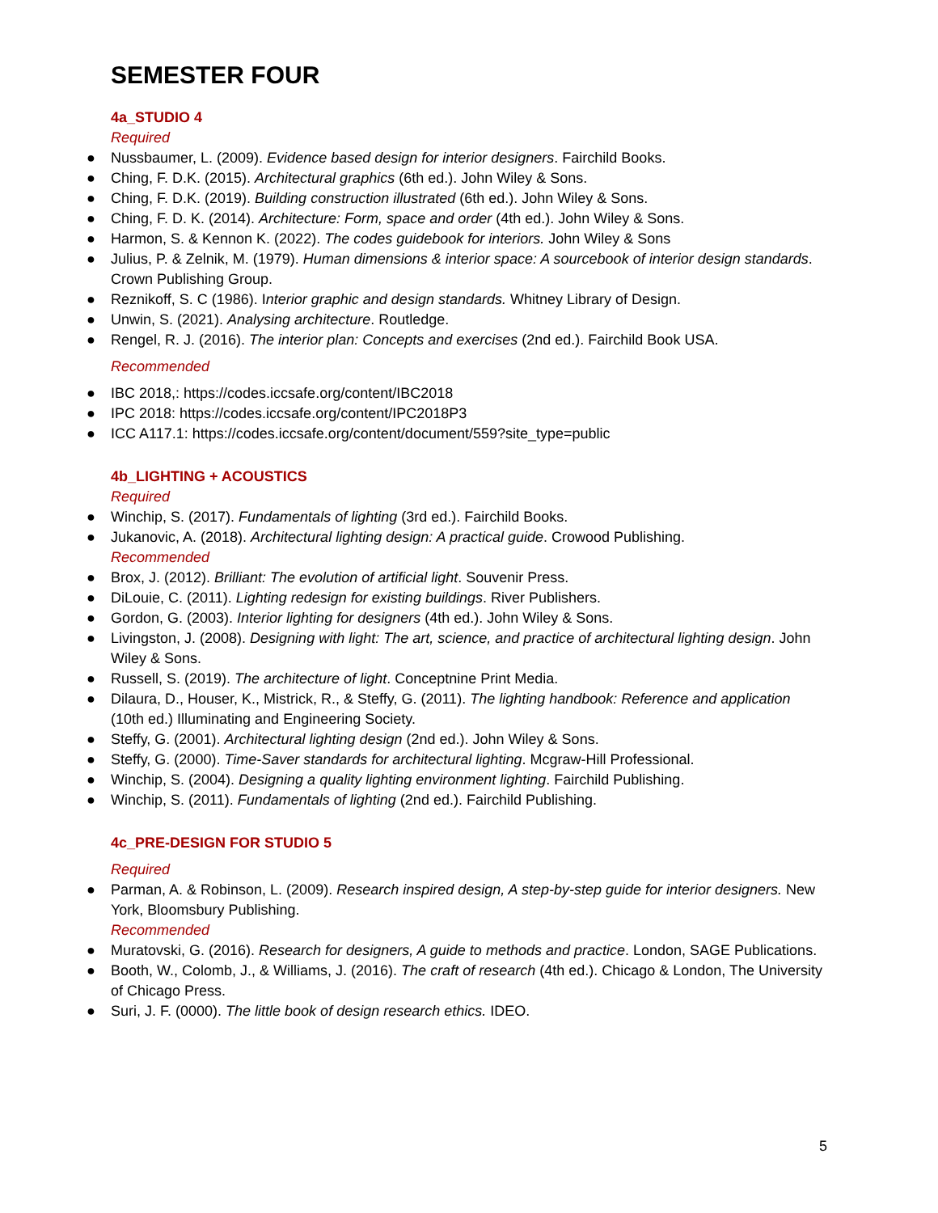SEMESTER FOUR
4a_STUDIO 4
Required
● Nussbaumer, L. (2009). Evidence based design for interior designers. Fairchild Books.
● Ching, F. D.K. (2015). Architectural graphics (6th ed.). John Wiley & Sons.
● Ching, F. D.K. (2019). Building construction illustrated (6th ed.). John Wiley & Sons.
● Ching, F. D. K. (2014). Architecture: Form, space and order (4th ed.). John Wiley & Sons.
● Harmon, S. & Kennon K. (2022). The codes guidebook for interiors. John Wiley & Sons
● Julius, P. & Zelnik, M. (1979). Human dimensions & interior space: A sourcebook of interior design standards. Crown Publishing Group.
● Reznikoff, S. C (1986). Interior graphic and design standards. Whitney Library of Design.
● Unwin, S. (2021). Analysing architecture. Routledge.
● Rengel, R. J. (2016). The interior plan: Concepts and exercises (2nd ed.). Fairchild Book USA.
Recommended
● IBC 2018,: https://codes.iccsafe.org/content/IBC2018
● IPC 2018: https://codes.iccsafe.org/content/IPC2018P3
● ICC A117.1: https://codes.iccsafe.org/content/document/559?site_type=public
4b_LIGHTING + ACOUSTICS
Required
● Winchip, S. (2017). Fundamentals of lighting (3rd ed.). Fairchild Books.
● Jukanovic, A. (2018). Architectural lighting design: A practical guide. Crowood Publishing.
Recommended
● Brox, J. (2012). Brilliant: The evolution of artificial light. Souvenir Press.
● DiLouie, C. (2011). Lighting redesign for existing buildings. River Publishers.
● Gordon, G. (2003). Interior lighting for designers (4th ed.). John Wiley & Sons.
● Livingston, J. (2008). Designing with light: The art, science, and practice of architectural lighting design. John Wiley & Sons.
● Russell, S. (2019). The architecture of light. Conceptnine Print Media.
● Dilaura, D., Houser, K., Mistrick, R., & Steffy, G. (2011). The lighting handbook: Reference and application (10th ed.) Illuminating and Engineering Society.
● Steffy, G. (2001). Architectural lighting design (2nd ed.). John Wiley & Sons.
● Steffy, G. (2000). Time-Saver standards for architectural lighting. Mcgraw-Hill Professional.
● Winchip, S. (2004). Designing a quality lighting environment lighting. Fairchild Publishing.
● Winchip, S. (2011). Fundamentals of lighting (2nd ed.). Fairchild Publishing.
4c_PRE-DESIGN FOR STUDIO 5
Required
● Parman, A. & Robinson, L. (2009). Research inspired design, A step-by-step guide for interior designers. New York, Bloomsbury Publishing.
Recommended
● Muratovski, G. (2016). Research for designers, A guide to methods and practice. London, SAGE Publications.
● Booth, W., Colomb, J., & Williams, J. (2016). The craft of research (4th ed.). Chicago & London, The University of Chicago Press.
● Suri, J. F. (0000). The little book of design research ethics. IDEO.
5